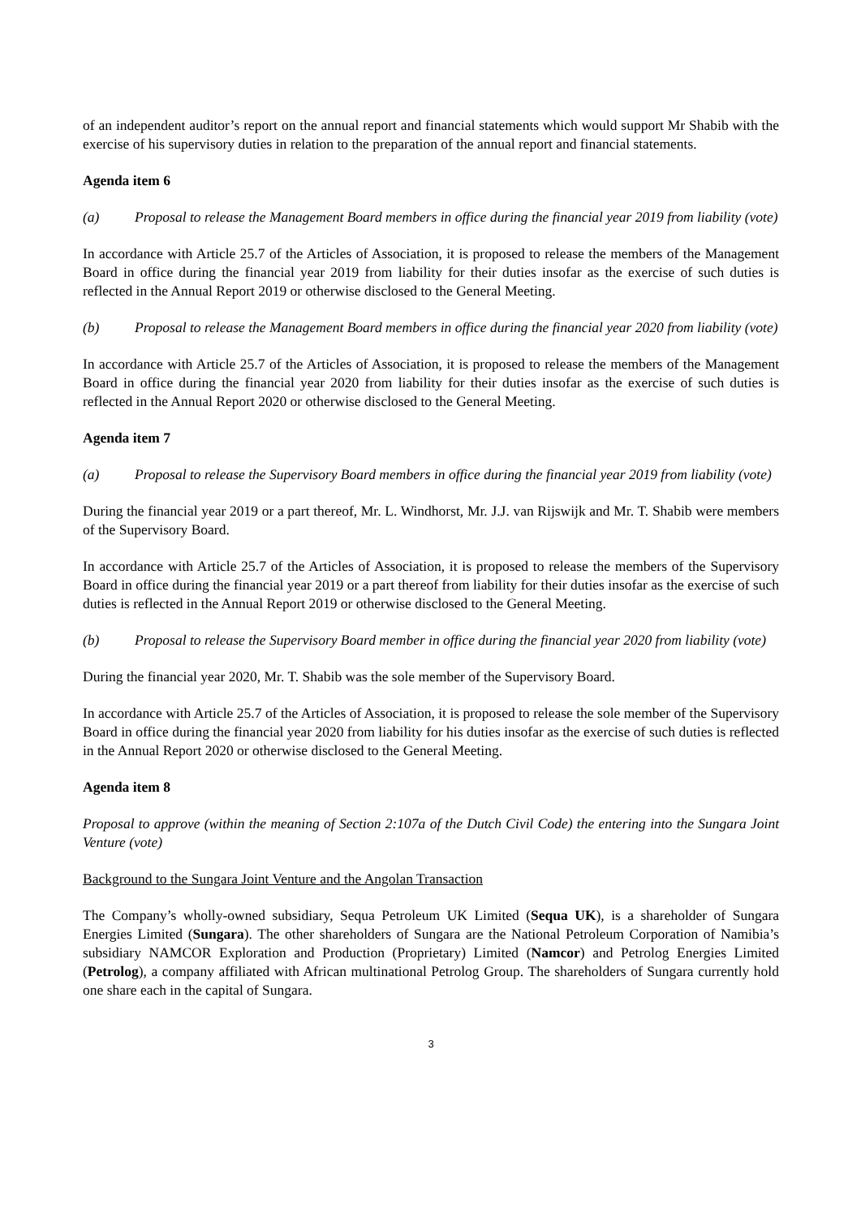of an independent auditor’s report on the annual report and financial statements which would support Mr Shabib with the exercise of his supervisory duties in relation to the preparation of the annual report and financial statements.
Agenda item 6
(a) Proposal to release the Management Board members in office during the financial year 2019 from liability (vote)
In accordance with Article 25.7 of the Articles of Association, it is proposed to release the members of the Management Board in office during the financial year 2019 from liability for their duties insofar as the exercise of such duties is reflected in the Annual Report 2019 or otherwise disclosed to the General Meeting.
(b) Proposal to release the Management Board members in office during the financial year 2020 from liability (vote)
In accordance with Article 25.7 of the Articles of Association, it is proposed to release the members of the Management Board in office during the financial year 2020 from liability for their duties insofar as the exercise of such duties is reflected in the Annual Report 2020 or otherwise disclosed to the General Meeting.
Agenda item 7
(a) Proposal to release the Supervisory Board members in office during the financial year 2019 from liability (vote)
During the financial year 2019 or a part thereof, Mr. L. Windhorst, Mr. J.J. van Rijswijk and Mr. T. Shabib were members of the Supervisory Board.
In accordance with Article 25.7 of the Articles of Association, it is proposed to release the members of the Supervisory Board in office during the financial year 2019 or a part thereof from liability for their duties insofar as the exercise of such duties is reflected in the Annual Report 2019 or otherwise disclosed to the General Meeting.
(b) Proposal to release the Supervisory Board member in office during the financial year 2020 from liability (vote)
During the financial year 2020, Mr. T. Shabib was the sole member of the Supervisory Board.
In accordance with Article 25.7 of the Articles of Association, it is proposed to release the sole member of the Supervisory Board in office during the financial year 2020 from liability for his duties insofar as the exercise of such duties is reflected in the Annual Report 2020 or otherwise disclosed to the General Meeting.
Agenda item 8
Proposal to approve (within the meaning of Section 2:107a of the Dutch Civil Code) the entering into the Sungara Joint Venture (vote)
Background to the Sungara Joint Venture and the Angolan Transaction
The Company’s wholly-owned subsidiary, Sequa Petroleum UK Limited (Sequa UK), is a shareholder of Sungara Energies Limited (Sungara). The other shareholders of Sungara are the National Petroleum Corporation of Namibia’s subsidiary NAMCOR Exploration and Production (Proprietary) Limited (Namcor) and Petrolog Energies Limited (Petrolog), a company affiliated with African multinational Petrolog Group. The shareholders of Sungara currently hold one share each in the capital of Sungara.
3